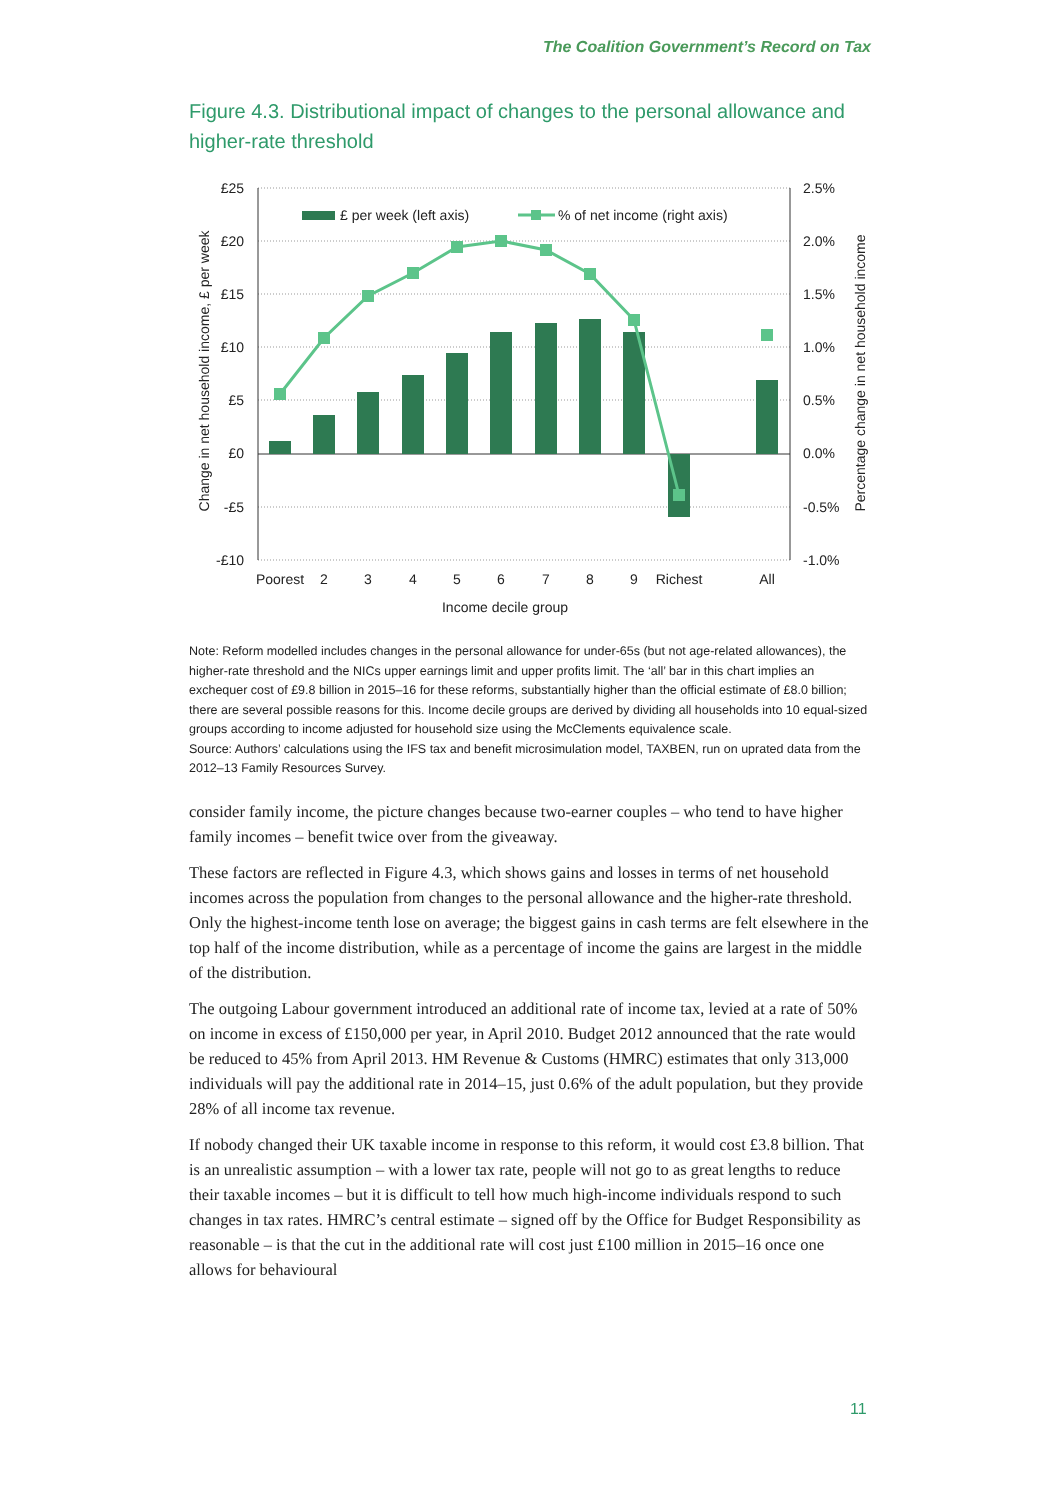The Coalition Government’s Record on Tax
Figure 4.3. Distributional impact of changes to the personal allowance and higher-rate threshold
£ per week (left axis)
% of net income (right axis)
£25
£20
£15
£10
£5
£0
-£5
-£10
2.5%
2.0%
1.5%
1.0%
0.5%
0.0%
-0.5%
-1.0%
Poorest
2
3
4
5
6
7
8
9
Richest
All
Income decile group
Change in net household income, £ per week
Percentage change in net household income
Note: Reform modelled includes changes in the personal allowance for under-65s (but not age-related allowances), the higher-rate threshold and the NICs upper earnings limit and upper profits limit. The ‘all’ bar in this chart implies an exchequer cost of £9.8 billion in 2015–16 for these reforms, substantially higher than the official estimate of £8.0 billion; there are several possible reasons for this. Income decile groups are derived by dividing all households into 10 equal-sized groups according to income adjusted for household size using the McClements equivalence scale.
Source: Authors’ calculations using the IFS tax and benefit microsimulation model, TAXBEN, run on uprated data from the 2012–13 Family Resources Survey.
consider family income, the picture changes because two-earner couples – who tend to have higher family incomes – benefit twice over from the giveaway.
These factors are reflected in Figure 4.3, which shows gains and losses in terms of net household incomes across the population from changes to the personal allowance and the higher-rate threshold. Only the highest-income tenth lose on average; the biggest gains in cash terms are felt elsewhere in the top half of the income distribution, while as a percentage of income the gains are largest in the middle of the distribution.
The outgoing Labour government introduced an additional rate of income tax, levied at a rate of 50% on income in excess of £150,000 per year, in April 2010. Budget 2012 announced that the rate would be reduced to 45% from April 2013. HM Revenue & Customs (HMRC) estimates that only 313,000 individuals will pay the additional rate in 2014–15, just 0.6% of the adult population, but they provide 28% of all income tax revenue.
If nobody changed their UK taxable income in response to this reform, it would cost £3.8 billion. That is an unrealistic assumption – with a lower tax rate, people will not go to as great lengths to reduce their taxable incomes – but it is difficult to tell how much high-income individuals respond to such changes in tax rates. HMRC’s central estimate – signed off by the Office for Budget Responsibility as reasonable – is that the cut in the additional rate will cost just £100 million in 2015–16 once one allows for behavioural
11